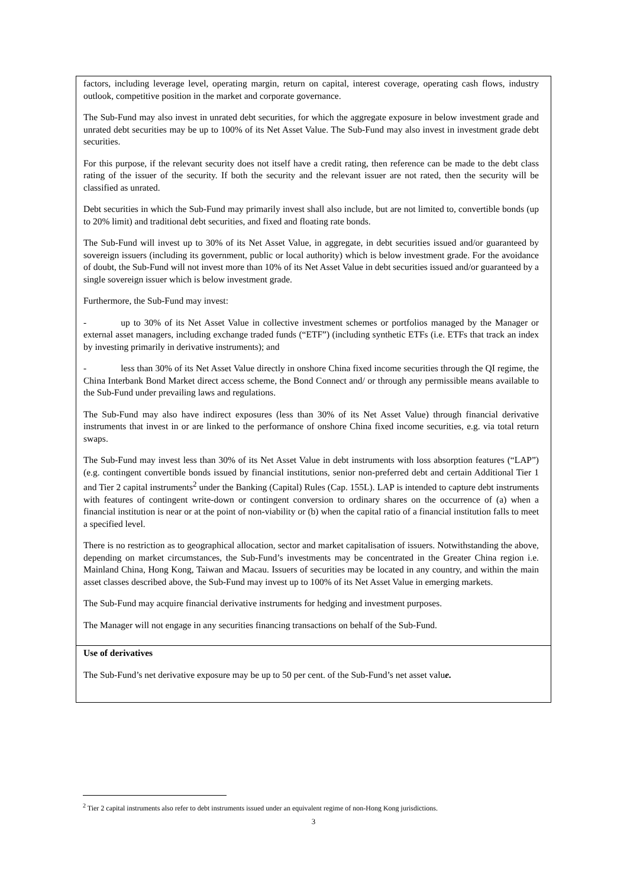| factors, including leverage level, operating margin, return on capital, interest coverage, operating cash flows, industry outlook, competitive position in the market and corporate governance. The Sub-Fund may also invest in unrated debt securities, for which the aggregate exposure in below investment grade and unrated debt securities may be up to 100% of its Net Asset Value. The Sub-Fund may also invest in investment grade debt securities. For this purpose, if the relevant security does not itself have a credit rating, then reference can be made to the debt class rating of the issuer of the security. If both the security and the relevant issuer are not rated, then the security will be classified as unrated. Debt securities in which the Sub-Fund may primarily invest shall also include, but are not limited to, convertible bonds (up to 20% limit) and traditional debt securities, and fixed and floating rate bonds. The Sub-Fund will invest up to 30% of its Net Asset Value, in aggregate, in debt securities issued and/or guaranteed by sovereign issuers (including its government, public or local authority) which is below investment grade. For the avoidance of doubt, the Sub-Fund will not invest more than 10% of its Net Asset Value in debt securities issued and/or guaranteed by a single sovereign issuer which is below investment grade. Furthermore, the Sub-Fund may invest: - up to 30% of its Net Asset Value in collective investment schemes or portfolios managed by the Manager or external asset managers, including exchange traded funds (“ETF”) (including synthetic ETFs (i.e. ETFs that track an index by investing primarily in derivative instruments); and - less than 30% of its Net Asset Value directly in onshore China fixed income securities through the QI regime, the China Interbank Bond Market direct access scheme, the Bond Connect and/ or through any permissible means available to the Sub-Fund under prevailing laws and regulations. The Sub-Fund may also have indirect exposures (less than 30% of its Net Asset Value) through financial derivative instruments that invest in or are linked to the performance of onshore China fixed income securities, e.g. via total return swaps. The Sub-Fund may invest less than 30% of its Net Asset Value in debt instruments with loss absorption features (“LAP”) (e.g. contingent convertible bonds issued by financial institutions, senior non-preferred debt and certain Additional Tier 1 and Tier 2 capital instruments<sup>2</sup> under the Banking (Capital) Rules (Cap. 155L). LAP is intended to capture debt instruments with features of contingent write-down or contingent conversion to ordinary shares on the occurrence of (a) when a financial institution is near or at the point of non-viability or (b) when the capital ratio of a financial institution falls to meet a specified level. There is no restriction as to geographical allocation, sector and market capitalisation of issuers. Notwithstanding the above, depending on market circumstances, the Sub-Fund’s investments may be concentrated in the Greater China region i.e. Mainland China, Hong Kong, Taiwan and Macau. Issuers of securities may be located in any country, and within the main asset classes described above, the Sub-Fund may invest up to 100% of its Net Asset Value in emerging markets. The Sub-Fund may acquire financial derivative instruments for hedging and investment purposes. The Manager will not engage in any securities financing transactions on behalf of the Sub-Fund. |
| Use of derivatives The Sub-Fund’s net derivative exposure may be up to 50 per cent. of the Sub-Fund’s net asset valu e. |
<sup>2</sup> Tier 2 capital instruments also refer to debt instruments issued under an equivalent regime of non-Hong Kong jurisdictions.
3